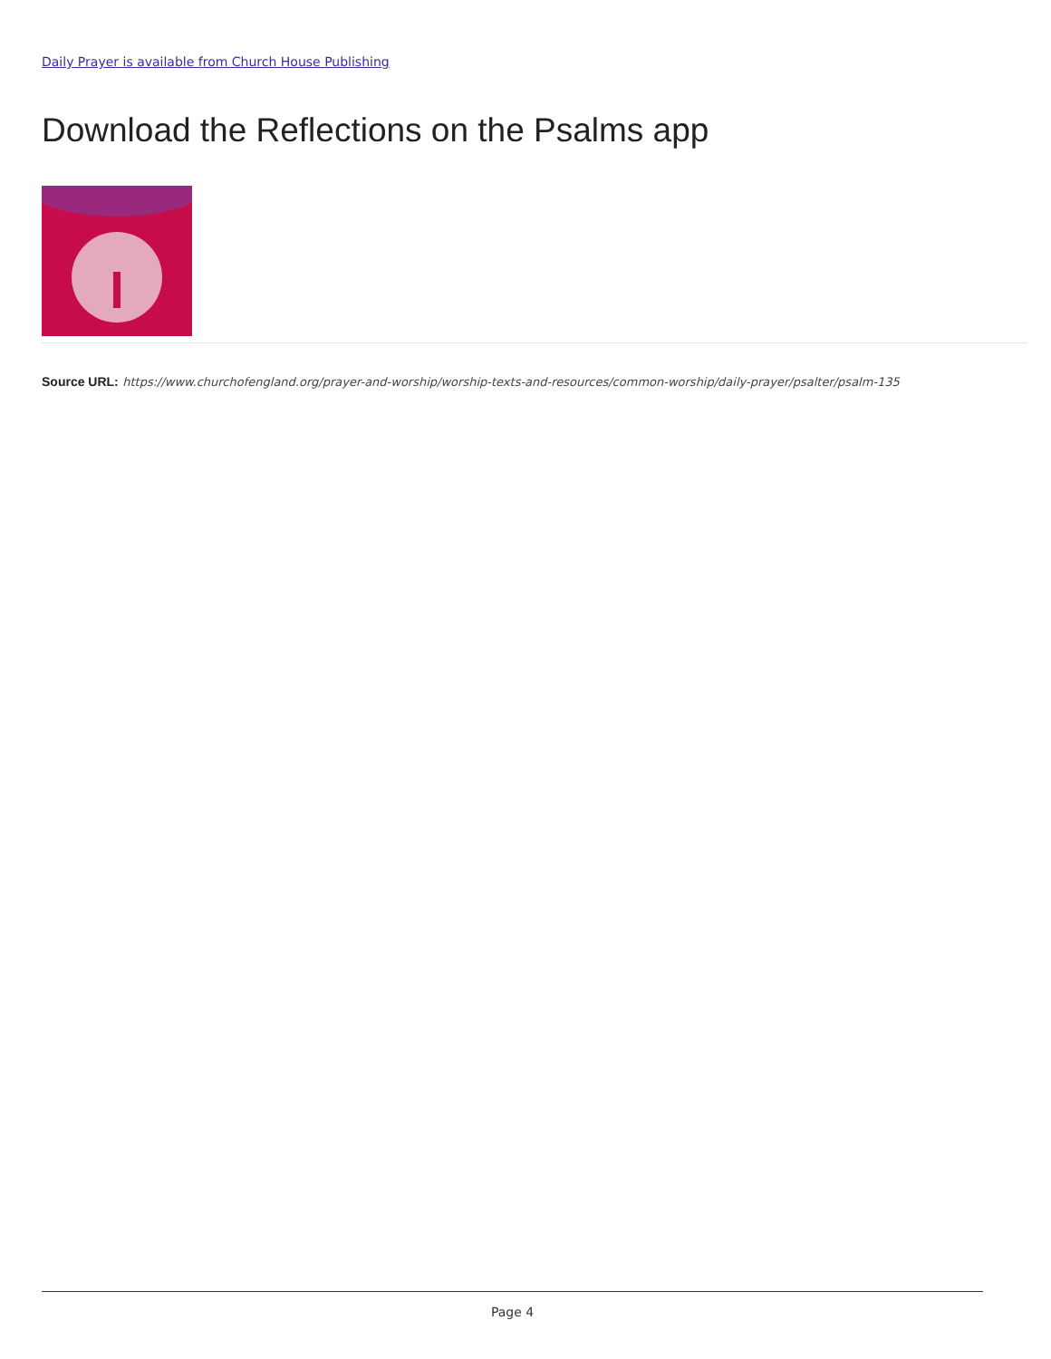Daily Prayer is available from Church House Publishing
Download the Reflections on the Psalms app
Source URL: https://www.churchofengland.org/prayer-and-worship/worship-texts-and-resources/common-worship/daily-prayer/psalter/psalm-135
Page 4